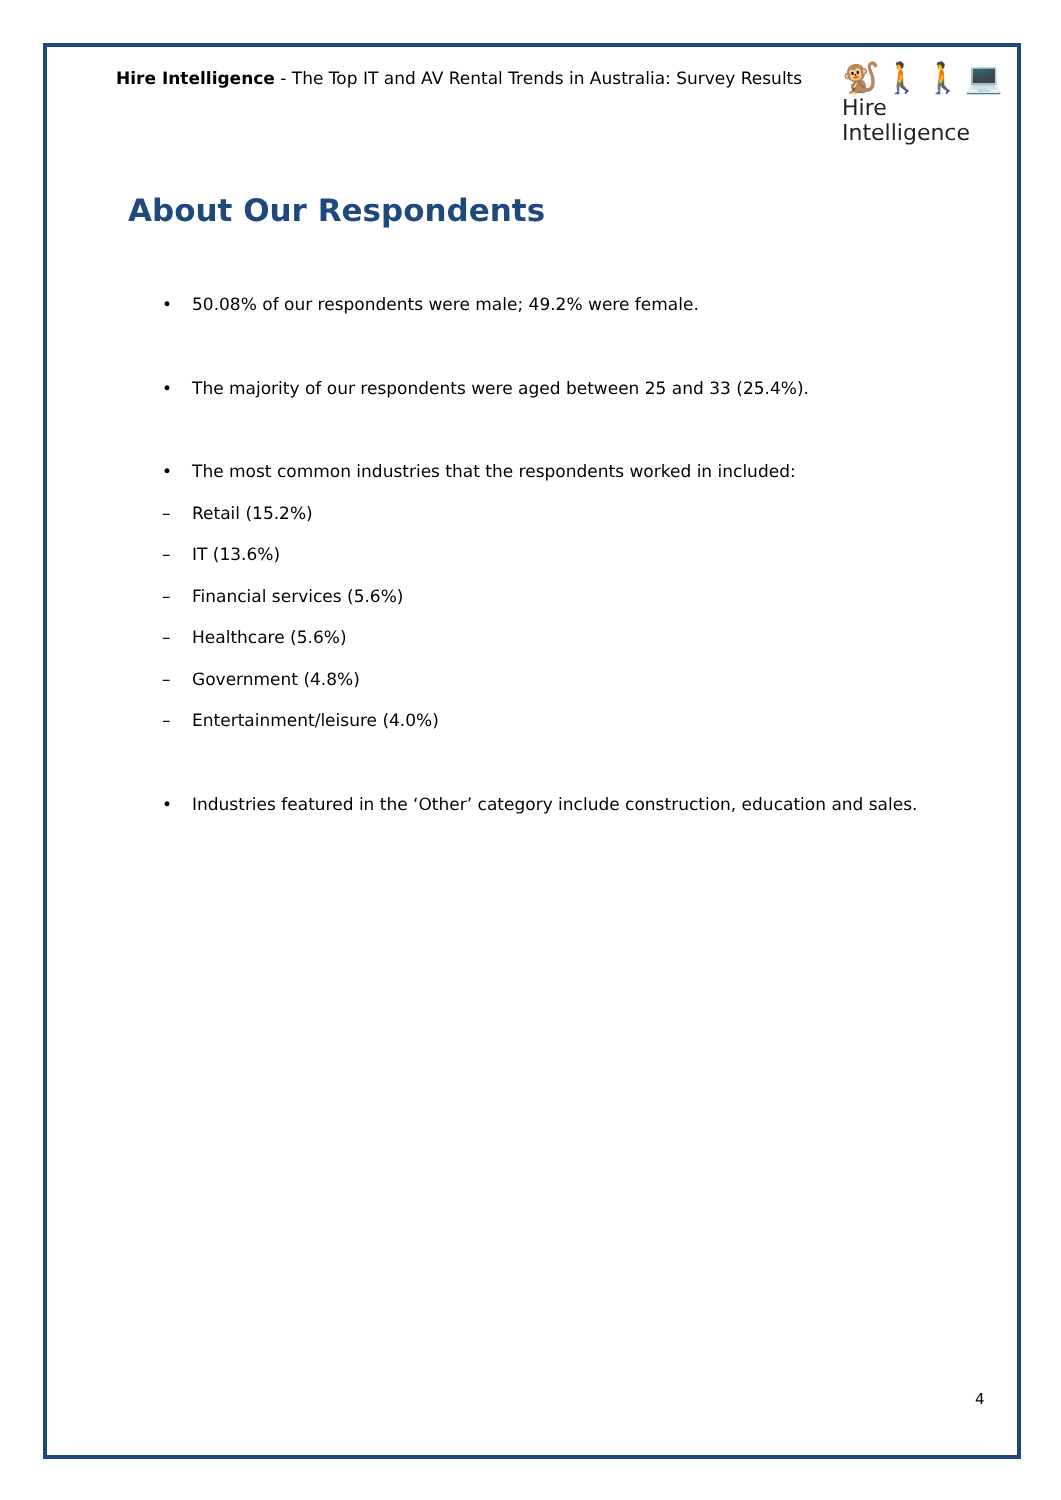Hire Intelligence - The Top IT and AV Rental Trends in Australia: Survey Results
About Our Respondents
• 50.08% of our respondents were male; 49.2% were female.
• The majority of our respondents were aged between 25 and 33 (25.4%).
• The most common industries that the respondents worked in included:
– Retail (15.2%)
– IT (13.6%)
– Financial services (5.6%)
– Healthcare (5.6%)
– Government (4.8%)
– Entertainment/leisure (4.0%)
• Industries featured in the ‘Other’ category include construction, education and sales.
🐒🚶🚶💻
Hire Intelligence
4